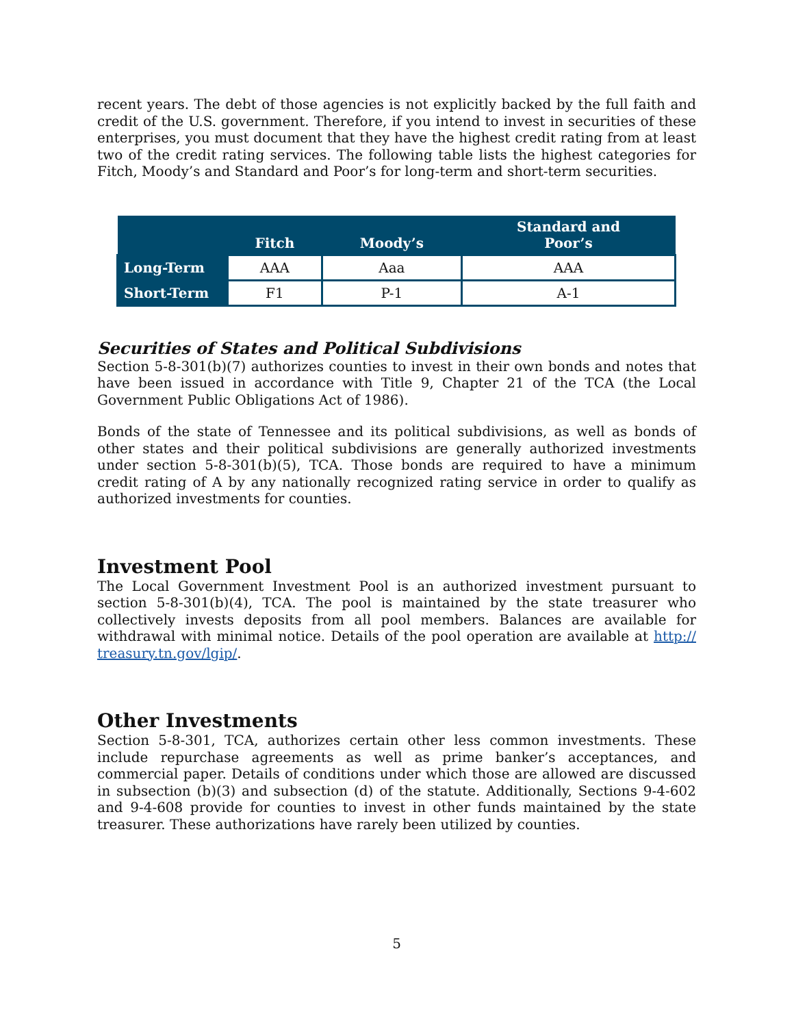recent years. The debt of those agencies is not explicitly backed by the full faith and credit of the U.S. government. Therefore, if you intend to invest in securities of these enterprises, you must document that they have the highest credit rating from at least two of the credit rating services. The following table lists the highest categories for Fitch, Moody’s and Standard and Poor’s for long-term and short-term securities.
| | Fitch | Moody’s | Standard and Poor’s |
| --- | --- | --- | --- |
| Long-Term | AAA | Aaa | AAA |
| Short-Term | F1 | P-1 | A-1 |
Securities of States and Political Subdivisions
Section 5-8-301(b)(7) authorizes counties to invest in their own bonds and notes that have been issued in accordance with Title 9, Chapter 21 of the TCA (the Local Government Public Obligations Act of 1986).
Bonds of the state of Tennessee and its political subdivisions, as well as bonds of other states and their political subdivisions are generally authorized investments under section 5-8-301(b)(5), TCA. Those bonds are required to have a minimum credit rating of A by any nationally recognized rating service in order to qualify as authorized investments for counties.
Investment Pool
The Local Government Investment Pool is an authorized investment pursuant to section 5-8-301(b)(4), TCA. The pool is maintained by the state treasurer who collectively invests deposits from all pool members. Balances are available for withdrawal with minimal notice. Details of the pool operation are available at http:// treasury.tn.gov/lgip/.
Other Investments
Section 5-8-301, TCA, authorizes certain other less common investments. These include repurchase agreements as well as prime banker’s acceptances, and commercial paper. Details of conditions under which those are allowed are discussed in subsection (b)(3) and subsection (d) of the statute. Additionally, Sections 9-4-602 and 9-4-608 provide for counties to invest in other funds maintained by the state treasurer. These authorizations have rarely been utilized by counties.
5